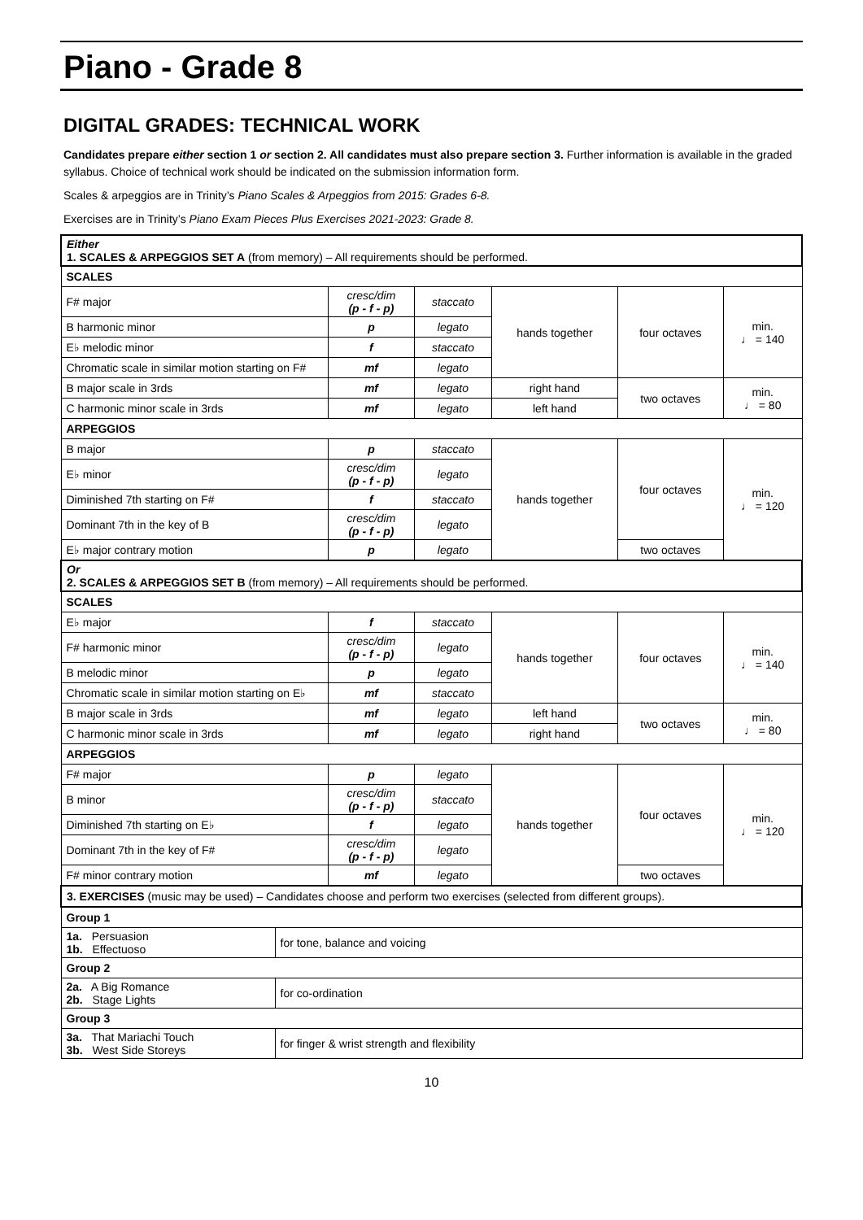Piano - Grade 8
DIGITAL GRADES: TECHNICAL WORK
Candidates prepare either section 1 or section 2. All candidates must also prepare section 3. Further information is available in the graded syllabus. Choice of technical work should be indicated on the submission information form.
Scales & arpeggios are in Trinity’s Piano Scales & Arpeggios from 2015: Grades 6-8.
Exercises are in Trinity’s Piano Exam Pieces Plus Exercises 2021-2023: Grade 8.
| Either 1. SCALES & ARPEGGIOS SET A (from memory) – All requirements should be performed. | | | | | | |
| SCALES | | | | | | |
| F# major | | cresc/dim (p - f - p) | staccato | hands together | four octaves | min. ♩ = 140 |
| B harmonic minor | | p | legato | | | |
| E♭ melodic minor | | f | staccato | | | |
| Chromatic scale in similar motion starting on F# | | mf | legato | | | |
| B major scale in 3rds | | mf | legato | right hand | two octaves | min. ♩ = 80 |
| C harmonic minor scale in 3rds | | mf | legato | left hand | | |
| ARPEGGIOS | | | | | | |
| B major | | p | staccato | hands together | four octaves | min. ♩ = 120 |
| E♭ minor | | cresc/dim (p - f - p) | legato | | | |
| Diminished 7th starting on F# | | f | staccato | | | |
| Dominant 7th in the key of B | | cresc/dim (p - f - p) | legato | | | |
| E♭ major contrary motion | | p | legato | | two octaves | |
| Or 2. SCALES & ARPEGGIOS SET B (from memory) – All requirements should be performed. | | | | | | |
| SCALES | | | | | | |
| E♭ major | | f | staccato | hands together | four octaves | min. ♩ = 140 |
| F# harmonic minor | | cresc/dim (p - f - p) | legato | | | |
| B melodic minor | | p | legato | | | |
| Chromatic scale in similar motion starting on E♭ | | mf | staccato | | | |
| B major scale in 3rds | | mf | legato | left hand | two octaves | min. ♩ = 80 |
| C harmonic minor scale in 3rds | | mf | legato | right hand | | |
| ARPEGGIOS | | | | | | |
| F# major | | p | legato | hands together | four octaves | min. ♩ = 120 |
| B minor | | cresc/dim (p - f - p) | staccato | | | |
| Diminished 7th starting on E♭ | | f | legato | | | |
| Dominant 7th in the key of F# | | cresc/dim (p - f - p) | legato | | | |
| F# minor contrary motion | | mf | legato | | two octaves | |
| 3. EXERCISES (music may be used) – Candidates choose and perform two exercises (selected from different groups). | | | | | | |
| Group 1 | | | | | | |
| 1a. Persuasion 1b. Effectuoso | for tone, balance and voicing | | | | | |
| Group 2 | | | | | | |
| 2a. A Big Romance 2b. Stage Lights | for co-ordination | | | | | |
| Group 3 | | | | | | |
| 3a. That Mariachi Touch 3b. West Side Storeys | for finger & wrist strength and flexibility | | | | | |
10